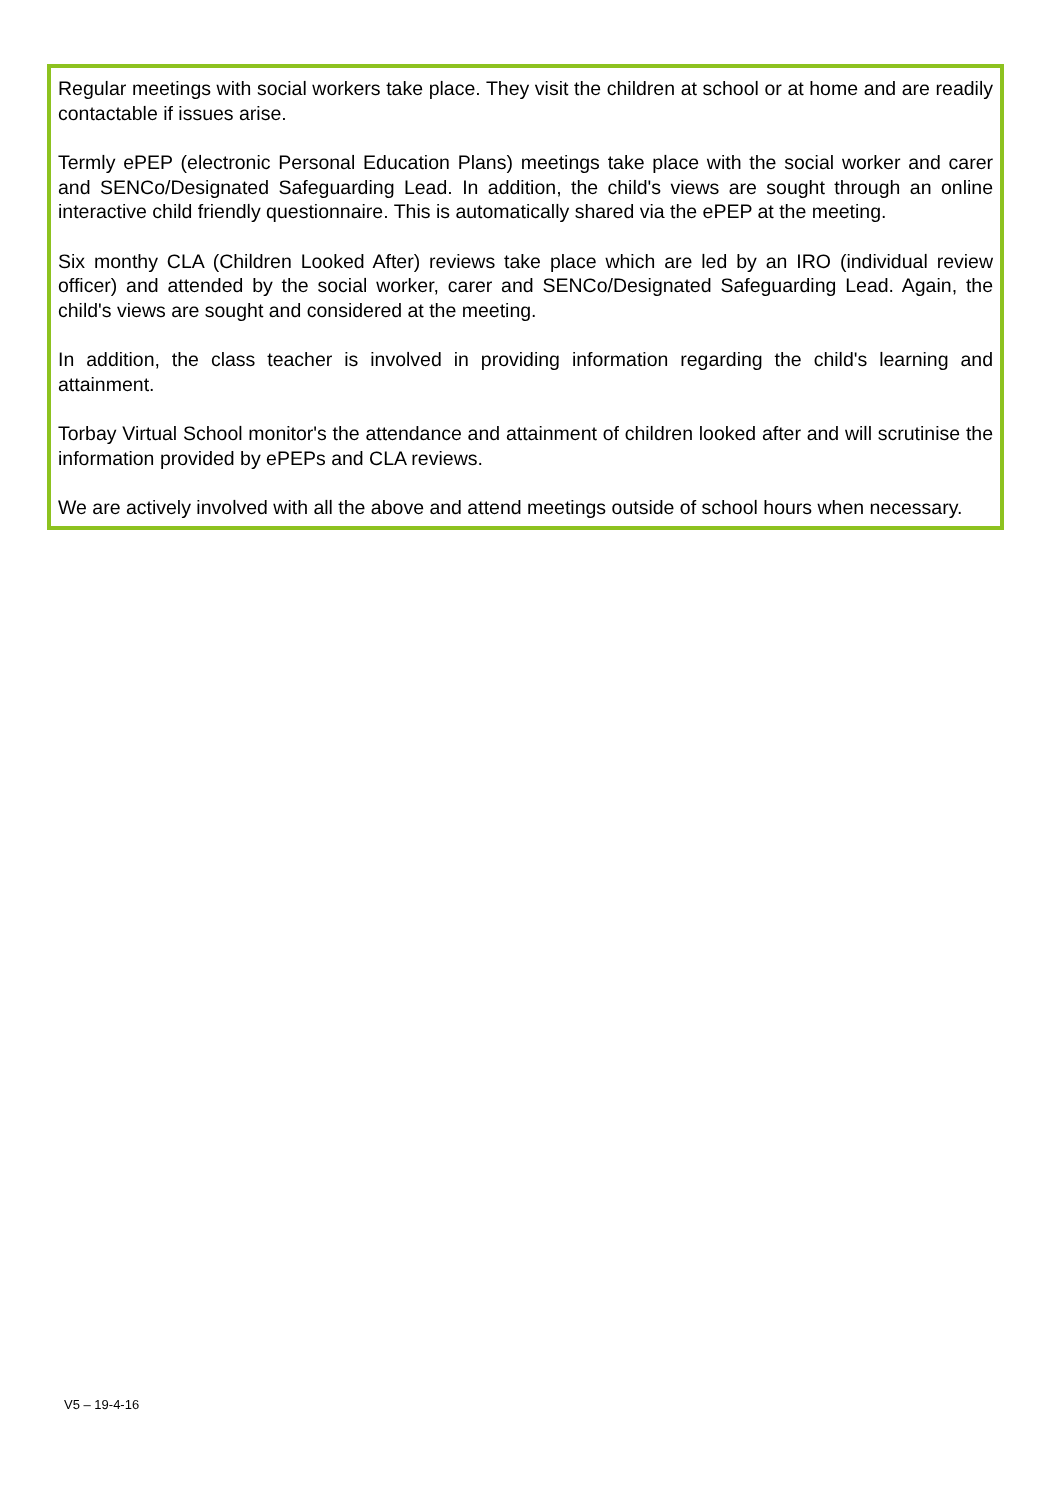Regular meetings with social workers take place. They visit the children at school or at home and are readily contactable if issues arise.
Termly ePEP (electronic Personal Education Plans) meetings take place with the social worker and carer and SENCo/Designated Safeguarding Lead. In addition, the child's views are sought through an online interactive child friendly questionnaire. This is automatically shared via the ePEP at the meeting.
Six monthy CLA (Children Looked After) reviews take place which are led by an IRO (individual review officer) and attended by the social worker, carer and SENCo/Designated Safeguarding Lead. Again, the child's views are sought and considered at the meeting.
In addition, the class teacher is involved in providing information regarding the child's learning and attainment.
Torbay Virtual School monitor's the attendance and attainment of children looked after and will scrutinise the information provided by ePEPs and CLA reviews.
We are actively involved with all the above and attend meetings outside of school hours when necessary.
V5 – 19-4-16